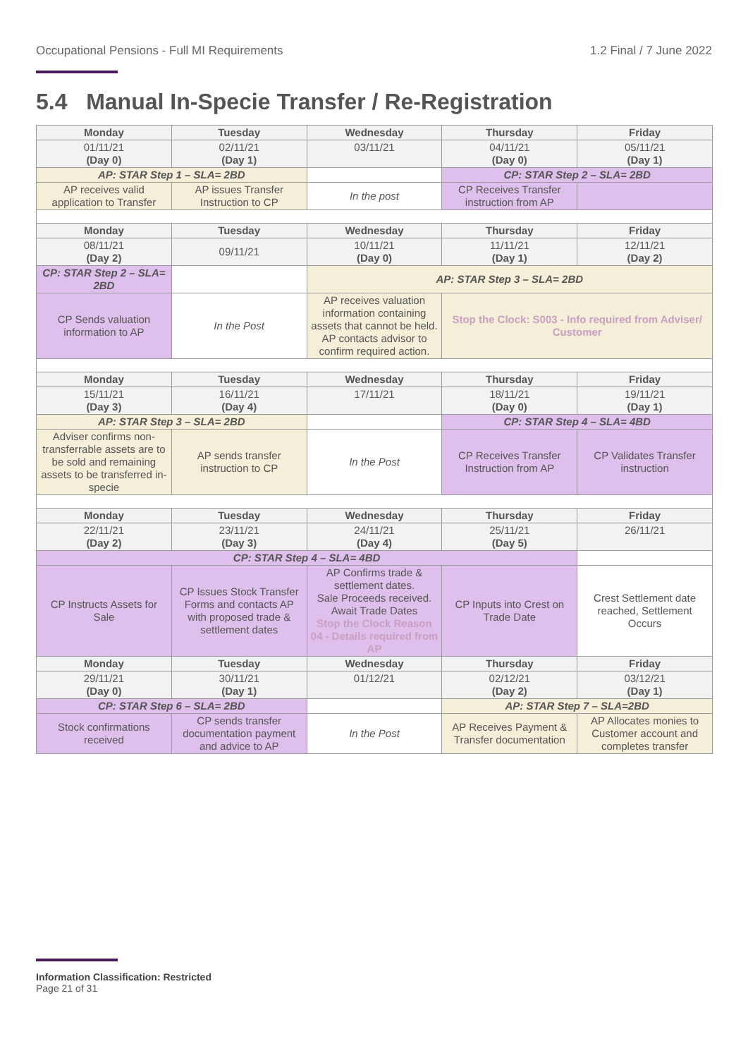Occupational Pensions - Full MI Requirements 1.2 Final / 7 June 2022
5.4 Manual In-Specie Transfer / Re-Registration
| Monday | Tuesday | Wednesday | Thursday | Friday |
| 01/11/21 (Day 0) | 02/11/21 (Day 1) | 03/11/21 | 04/11/21 (Day 0) | 05/11/21 (Day 1) |
| AP: STAR Step 1 – SLA= 2BD | | | CP: STAR Step 2 – SLA= 2BD | |
| AP receives valid application to Transfer | AP issues Transfer Instruction to CP | In the post | CP Receives Transfer instruction from AP | |
| Monday | Tuesday | Wednesday | Thursday | Friday |
| 08/11/21 (Day 2) | 09/11/21 | 10/11/21 (Day 0) | 11/11/21 (Day 1) | 12/11/21 (Day 2) |
| CP: STAR Step 2 – SLA= 2BD | | AP: STAR Step 3 – SLA= 2BD | | |
| CP Sends valuation information to AP | In the Post | AP receives valuation information containing assets that cannot be held. AP contacts advisor to confirm required action. | Stop the Clock: S003 - Info required from Adviser/ Customer | |
| Monday | Tuesday | Wednesday | Thursday | Friday |
| 15/11/21 (Day 3) | 16/11/21 (Day 4) | 17/11/21 | 18/11/21 (Day 0) | 19/11/21 (Day 1) |
| AP: STAR Step 3 – SLA= 2BD | | | CP: STAR Step 4 – SLA= 4BD | |
| Adviser confirms non-transferrable assets are to be sold and remaining assets to be transferred in-specie | AP sends transfer instruction to CP | In the Post | CP Receives Transfer Instruction from AP | CP Validates Transfer instruction |
| Monday | Tuesday | Wednesday | Thursday | Friday |
| 22/11/21 (Day 2) | 23/11/21 (Day 3) | 24/11/21 (Day 4) | 25/11/21 (Day 5) | 26/11/21 |
| CP: STAR Step 4 – SLA= 4BD | | | | |
| CP Instructs Assets for Sale | CP Issues Stock Transfer Forms and contacts AP with proposed trade & settlement dates | AP Confirms trade & settlement dates. Sale Proceeds received. Await Trade Dates Stop the Clock Reason 04 - Details required from AP | CP Inputs into Crest on Trade Date | Crest Settlement date reached, Settlement Occurs |
| Monday | Tuesday | Wednesday | Thursday | Friday |
| 29/11/21 (Day 0) | 30/11/21 (Day 1) | 01/12/21 | 02/12/21 (Day 2) | 03/12/21 (Day 1) |
| CP: STAR Step 6 – SLA= 2BD | | | AP: STAR Step 7 – SLA=2BD | |
| Stock confirmations received | CP sends transfer documentation payment and advice to AP | In the Post | AP Receives Payment & Transfer documentation | AP Allocates monies to Customer account and completes transfer |
Information Classification: Restricted
Page 21 of 31